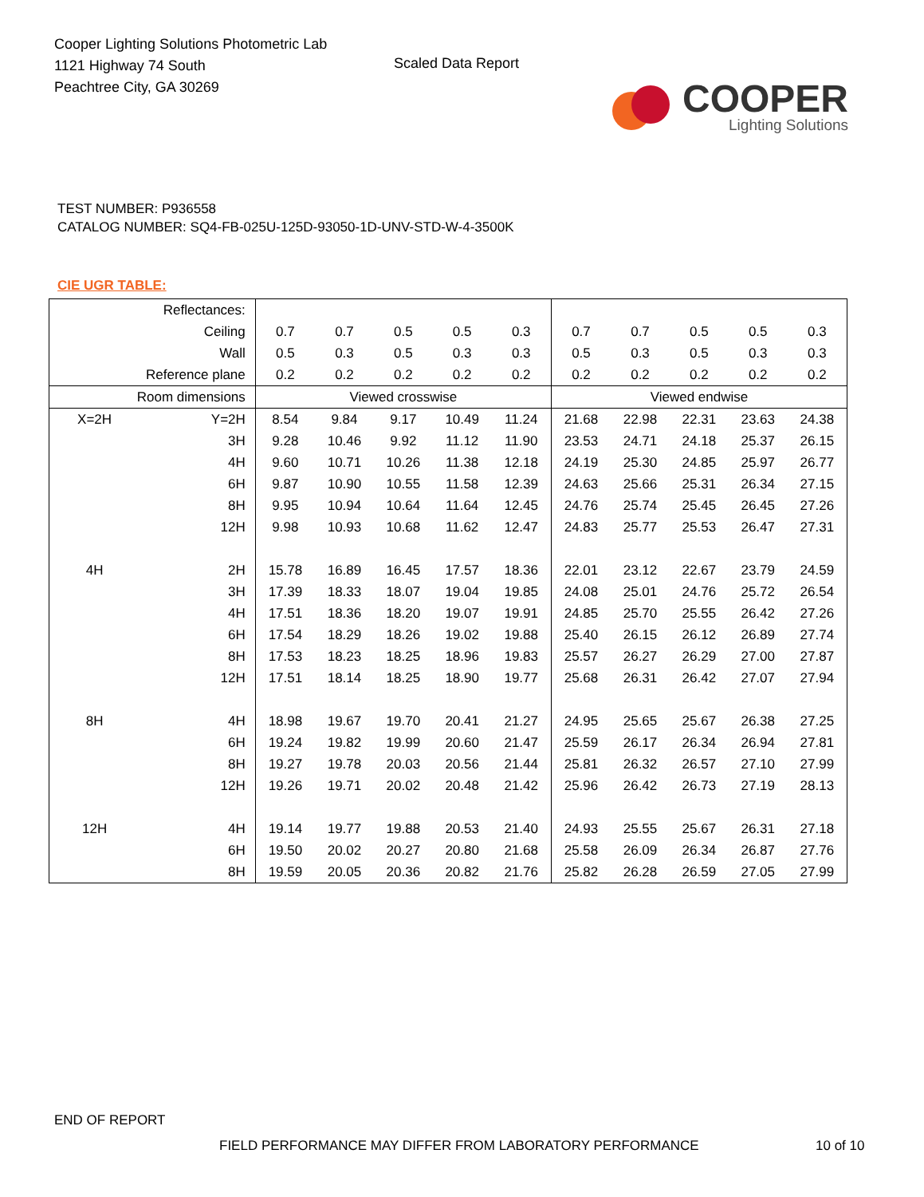Cooper Lighting Solutions Photometric Lab
1121 Highway 74 South
Peachtree City, GA 30269
Scaled Data Report
COOPER
Lighting Solutions
TEST NUMBER: P936558
CATALOG NUMBER: SQ4-FB-025U-125D-93050-1D-UNV-STD-W-4-3500K
CIE UGR TABLE:
| Reflectances: | | | | | | | | | | | |
| Ceiling | | 0.7 | 0.7 | 0.5 | 0.5 | 0.3 | 0.7 | 0.7 | 0.5 | 0.5 | 0.3 |
| Wall | | 0.5 | 0.3 | 0.5 | 0.3 | 0.3 | 0.5 | 0.3 | 0.5 | 0.3 | 0.3 |
| Reference plane | | 0.2 | 0.2 | 0.2 | 0.2 | 0.2 | 0.2 | 0.2 | 0.2 | 0.2 | 0.2 |
| Room dimensions | | Viewed crosswise | | | | | Viewed endwise | | | | |
| X=2H | Y=2H | 8.54 | 9.84 | 9.17 | 10.49 | 11.24 | 21.68 | 22.98 | 22.31 | 23.63 | 24.38 |
| | 3H | 9.28 | 10.46 | 9.92 | 11.12 | 11.90 | 23.53 | 24.71 | 24.18 | 25.37 | 26.15 |
| | 4H | 9.60 | 10.71 | 10.26 | 11.38 | 12.18 | 24.19 | 25.30 | 24.85 | 25.97 | 26.77 |
| | 6H | 9.87 | 10.90 | 10.55 | 11.58 | 12.39 | 24.63 | 25.66 | 25.31 | 26.34 | 27.15 |
| | 8H | 9.95 | 10.94 | 10.64 | 11.64 | 12.45 | 24.76 | 25.74 | 25.45 | 26.45 | 27.26 |
| | 12H | 9.98 | 10.93 | 10.68 | 11.62 | 12.47 | 24.83 | 25.77 | 25.53 | 26.47 | 27.31 |
| 4H | 2H | 15.78 | 16.89 | 16.45 | 17.57 | 18.36 | 22.01 | 23.12 | 22.67 | 23.79 | 24.59 |
| | 3H | 17.39 | 18.33 | 18.07 | 19.04 | 19.85 | 24.08 | 25.01 | 24.76 | 25.72 | 26.54 |
| | 4H | 17.51 | 18.36 | 18.20 | 19.07 | 19.91 | 24.85 | 25.70 | 25.55 | 26.42 | 27.26 |
| | 6H | 17.54 | 18.29 | 18.26 | 19.02 | 19.88 | 25.40 | 26.15 | 26.12 | 26.89 | 27.74 |
| | 8H | 17.53 | 18.23 | 18.25 | 18.96 | 19.83 | 25.57 | 26.27 | 26.29 | 27.00 | 27.87 |
| | 12H | 17.51 | 18.14 | 18.25 | 18.90 | 19.77 | 25.68 | 26.31 | 26.42 | 27.07 | 27.94 |
| 8H | 4H | 18.98 | 19.67 | 19.70 | 20.41 | 21.27 | 24.95 | 25.65 | 25.67 | 26.38 | 27.25 |
| | 6H | 19.24 | 19.82 | 19.99 | 20.60 | 21.47 | 25.59 | 26.17 | 26.34 | 26.94 | 27.81 |
| | 8H | 19.27 | 19.78 | 20.03 | 20.56 | 21.44 | 25.81 | 26.32 | 26.57 | 27.10 | 27.99 |
| | 12H | 19.26 | 19.71 | 20.02 | 20.48 | 21.42 | 25.96 | 26.42 | 26.73 | 27.19 | 28.13 |
| 12H | 4H | 19.14 | 19.77 | 19.88 | 20.53 | 21.40 | 24.93 | 25.55 | 25.67 | 26.31 | 27.18 |
| | 6H | 19.50 | 20.02 | 20.27 | 20.80 | 21.68 | 25.58 | 26.09 | 26.34 | 26.87 | 27.76 |
| | 8H | 19.59 | 20.05 | 20.36 | 20.82 | 21.76 | 25.82 | 26.28 | 26.59 | 27.05 | 27.99 |
END OF REPORT
FIELD PERFORMANCE MAY DIFFER FROM LABORATORY PERFORMANCE
10 of 10